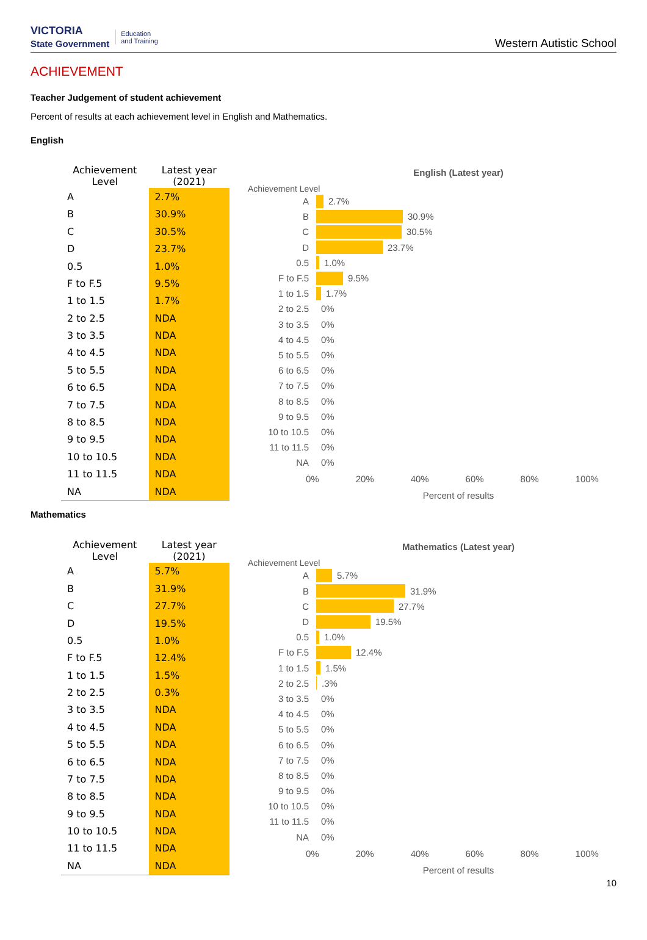VICTORIA
State Government Education
and Training
Western Autistic School
ACHIEVEMENT
Teacher Judgement of student achievement
Percent of results at each achievement level in English and Mathematics.
English
| Achievement Level | Latest year (2021) |
| --- | --- |
| A | 2.7% |
| B | 30.9% |
| C | 30.5% |
| D | 23.7% |
| 0.5 | 1.0% |
| F to F.5 | 9.5% |
| 1 to 1.5 | 1.7% |
| 2 to 2.5 | NDA |
| 3 to 3.5 | NDA |
| 4 to 4.5 | NDA |
| 5 to 5.5 | NDA |
| 6 to 6.5 | NDA |
| 7 to 7.5 | NDA |
| 8 to 8.5 | NDA |
| 9 to 9.5 | NDA |
| 10 to 10.5 | NDA |
| 11 to 11.5 | NDA |
| NA | NDA |
English (Latest year)
Achievement Level
A 2.7%
B 30.9%
C 30.5%
D 23.7%
0.5 1.0%
F to F.5 9.5%
1 to 1.5 1.7%
2 to 2.5 0%
3 to 3.5 0%
4 to 4.5 0%
5 to 5.5 0%
6 to 6.5 0%
7 to 7.5 0%
8 to 8.5 0%
9 to 9.5 0%
10 to 10.5 0%
11 to 11.5 0%
NA 0%
0% 20% 40% 60% 80% 100%
Percent of results
Mathematics
| Achievement Level | Latest year (2021) |
| --- | --- |
| A | 5.7% |
| B | 31.9% |
| C | 27.7% |
| D | 19.5% |
| 0.5 | 1.0% |
| F to F.5 | 12.4% |
| 1 to 1.5 | 1.5% |
| 2 to 2.5 | 0.3% |
| 3 to 3.5 | NDA |
| 4 to 4.5 | NDA |
| 5 to 5.5 | NDA |
| 6 to 6.5 | NDA |
| 7 to 7.5 | NDA |
| 8 to 8.5 | NDA |
| 9 to 9.5 | NDA |
| 10 to 10.5 | NDA |
| 11 to 11.5 | NDA |
| NA | NDA |
Mathematics (Latest year)
Achievement Level
A 5.7%
B 31.9%
C 27.7%
D 19.5%
0.5 1.0%
F to F.5 12.4%
1 to 1.5 1.5%
2 to 2.5 .3%
3 to 3.5 0%
4 to 4.5 0%
5 to 5.5 0%
6 to 6.5 0%
7 to 7.5 0%
8 to 8.5 0%
9 to 9.5 0%
10 to 10.5 0%
11 to 11.5 0%
NA 0%
0% 20% 40% 60% 80% 100%
Percent of results
10